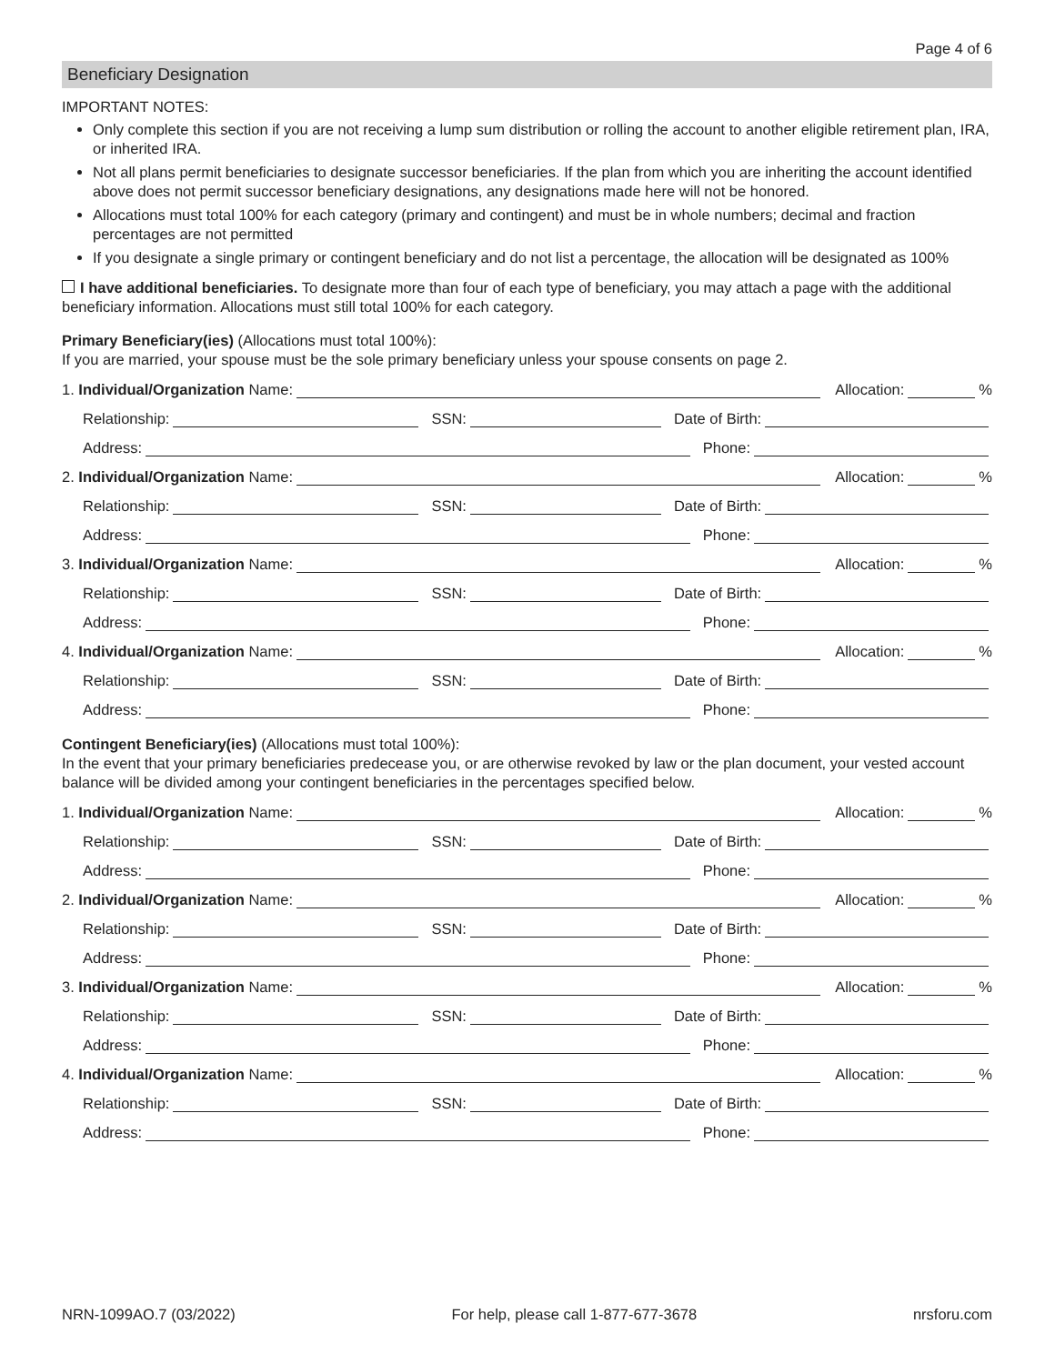Page 4 of 6
Beneficiary Designation
IMPORTANT NOTES:
Only complete this section if you are not receiving a lump sum distribution or rolling the account to another eligible retirement plan, IRA, or inherited IRA.
Not all plans permit beneficiaries to designate successor beneficiaries. If the plan from which you are inheriting the account identified above does not permit successor beneficiary designations, any designations made here will not be honored.
Allocations must total 100% for each category (primary and contingent) and must be in whole numbers; decimal and fraction percentages are not permitted
If you designate a single primary or contingent beneficiary and do not list a percentage, the allocation will be designated as 100%
I have additional beneficiaries. To designate more than four of each type of beneficiary, you may attach a page with the additional beneficiary information. Allocations must still total 100% for each category.
Primary Beneficiary(ies) (Allocations must total 100%):
If you are married, your spouse must be the sole primary beneficiary unless your spouse consents on page 2.
1. Individual/Organization Name: Allocation: %
Relationship: SSN: Date of Birth:
Address: Phone:
2. Individual/Organization Name: Allocation: %
Relationship: SSN: Date of Birth:
Address: Phone:
3. Individual/Organization Name: Allocation: %
Relationship: SSN: Date of Birth:
Address: Phone:
4. Individual/Organization Name: Allocation: %
Relationship: SSN: Date of Birth:
Address: Phone:
Contingent Beneficiary(ies) (Allocations must total 100%):
In the event that your primary beneficiaries predecease you, or are otherwise revoked by law or the plan document, your vested account balance will be divided among your contingent beneficiaries in the percentages specified below.
1. Individual/Organization Name: Allocation: %
Relationship: SSN: Date of Birth:
Address: Phone:
2. Individual/Organization Name: Allocation: %
Relationship: SSN: Date of Birth:
Address: Phone:
3. Individual/Organization Name: Allocation: %
Relationship: SSN: Date of Birth:
Address: Phone:
4. Individual/Organization Name: Allocation: %
Relationship: SSN: Date of Birth:
Address: Phone:
NRN-1099AO.7 (03/2022) For help, please call 1-877-677-3678 nrsforu.com